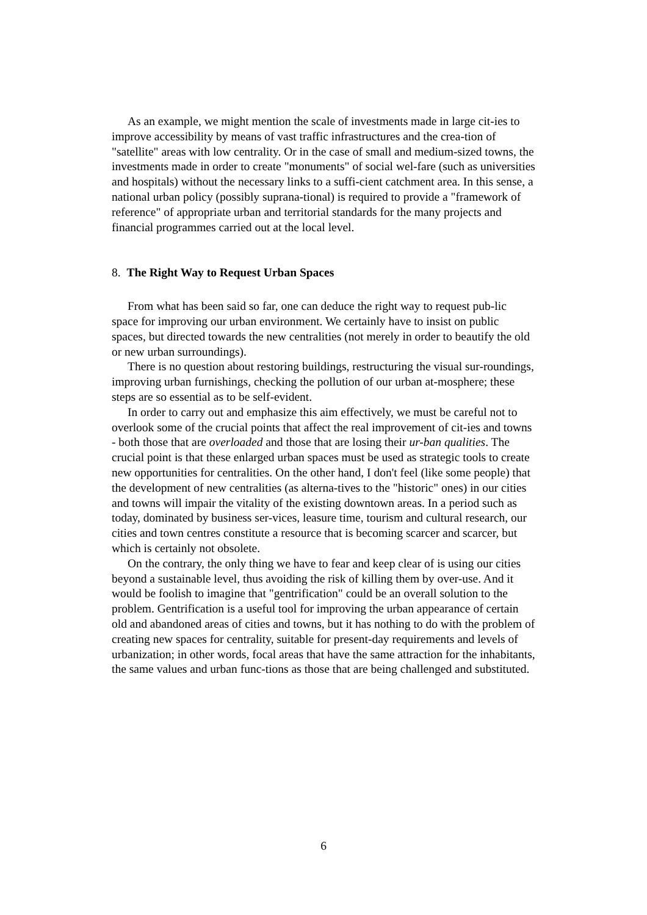As an example, we might mention the scale of investments made in large cit-ies to improve accessibility by means of vast traffic infrastructures and the crea-tion of "satellite" areas with low centrality. Or in the case of small and medium-sized towns, the investments made in order to create "monuments" of social wel-fare (such as universities and hospitals) without the necessary links to a suffi-cient catchment area. In this sense, a national urban policy (possibly suprana-tional) is required to provide a "framework of reference" of appropriate urban and territorial standards for the many projects and financial programmes carried out at the local level.
8. The Right Way to Request Urban Spaces
From what has been said so far, one can deduce the right way to request pub-lic space for improving our urban environment. We certainly have to insist on public spaces, but directed towards the new centralities (not merely in order to beautify the old or new urban surroundings).
There is no question about restoring buildings, restructuring the visual sur-roundings, improving urban furnishings, checking the pollution of our urban at-mosphere; these steps are so essential as to be self-evident.
In order to carry out and emphasize this aim effectively, we must be careful not to overlook some of the crucial points that affect the real improvement of cit-ies and towns - both those that are overloaded and those that are losing their ur-ban qualities. The crucial point is that these enlarged urban spaces must be used as strategic tools to create new opportunities for centralities. On the other hand, I don't feel (like some people) that the development of new centralities (as alterna-tives to the "historic" ones) in our cities and towns will impair the vitality of the existing downtown areas. In a period such as today, dominated by business ser-vices, leasure time, tourism and cultural research, our cities and town centres constitute a resource that is becoming scarcer and scarcer, but which is certainly not obsolete.
On the contrary, the only thing we have to fear and keep clear of is using our cities beyond a sustainable level, thus avoiding the risk of killing them by over-use. And it would be foolish to imagine that "gentrification" could be an overall solution to the problem. Gentrification is a useful tool for improving the urban appearance of certain old and abandoned areas of cities and towns, but it has nothing to do with the problem of creating new spaces for centrality, suitable for present-day requirements and levels of urbanization; in other words, focal areas that have the same attraction for the inhabitants, the same values and urban func-tions as those that are being challenged and substituted.
6